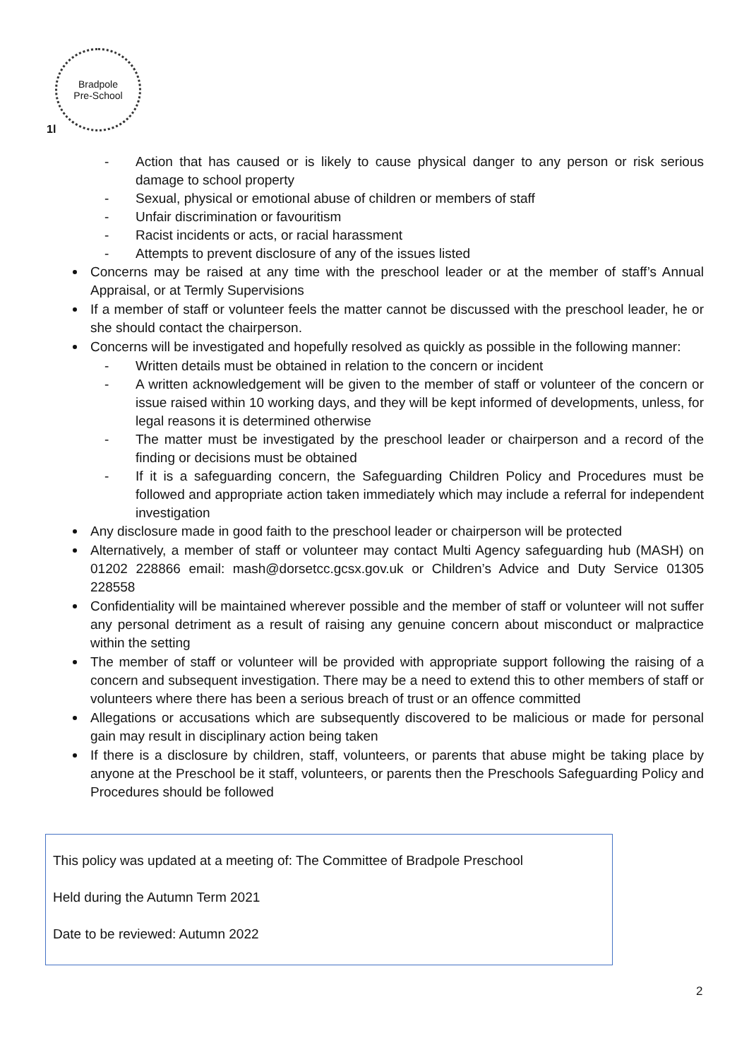Bradpole
Pre-School
1l
- Action that has caused or is likely to cause physical danger to any person or risk serious damage to school property
- Sexual, physical or emotional abuse of children or members of staff
- Unfair discrimination or favouritism
- Racist incidents or acts, or racial harassment
- Attempts to prevent disclosure of any of the issues listed
Concerns may be raised at any time with the preschool leader or at the member of staff’s Annual Appraisal, or at Termly Supervisions
If a member of staff or volunteer feels the matter cannot be discussed with the preschool leader, he or she should contact the chairperson.
Concerns will be investigated and hopefully resolved as quickly as possible in the following manner:
- Written details must be obtained in relation to the concern or incident
- A written acknowledgement will be given to the member of staff or volunteer of the concern or issue raised within 10 working days, and they will be kept informed of developments, unless, for legal reasons it is determined otherwise
- The matter must be investigated by the preschool leader or chairperson and a record of the finding or decisions must be obtained
- If it is a safeguarding concern, the Safeguarding Children Policy and Procedures must be followed and appropriate action taken immediately which may include a referral for independent investigation
Any disclosure made in good faith to the preschool leader or chairperson will be protected
Alternatively, a member of staff or volunteer may contact Multi Agency safeguarding hub (MASH) on 01202 228866 email: mash@dorsetcc.gcsx.gov.uk or Children’s Advice and Duty Service 01305 228558
Confidentiality will be maintained wherever possible and the member of staff or volunteer will not suffer any personal detriment as a result of raising any genuine concern about misconduct or malpractice within the setting
The member of staff or volunteer will be provided with appropriate support following the raising of a concern and subsequent investigation. There may be a need to extend this to other members of staff or volunteers where there has been a serious breach of trust or an offence committed
Allegations or accusations which are subsequently discovered to be malicious or made for personal gain may result in disciplinary action being taken
If there is a disclosure by children, staff, volunteers, or parents that abuse might be taking place by anyone at the Preschool be it staff, volunteers, or parents then the Preschools Safeguarding Policy and Procedures should be followed
This policy was updated at a meeting of: The Committee of Bradpole Preschool
Held during the Autumn Term 2021
Date to be reviewed: Autumn 2022
2